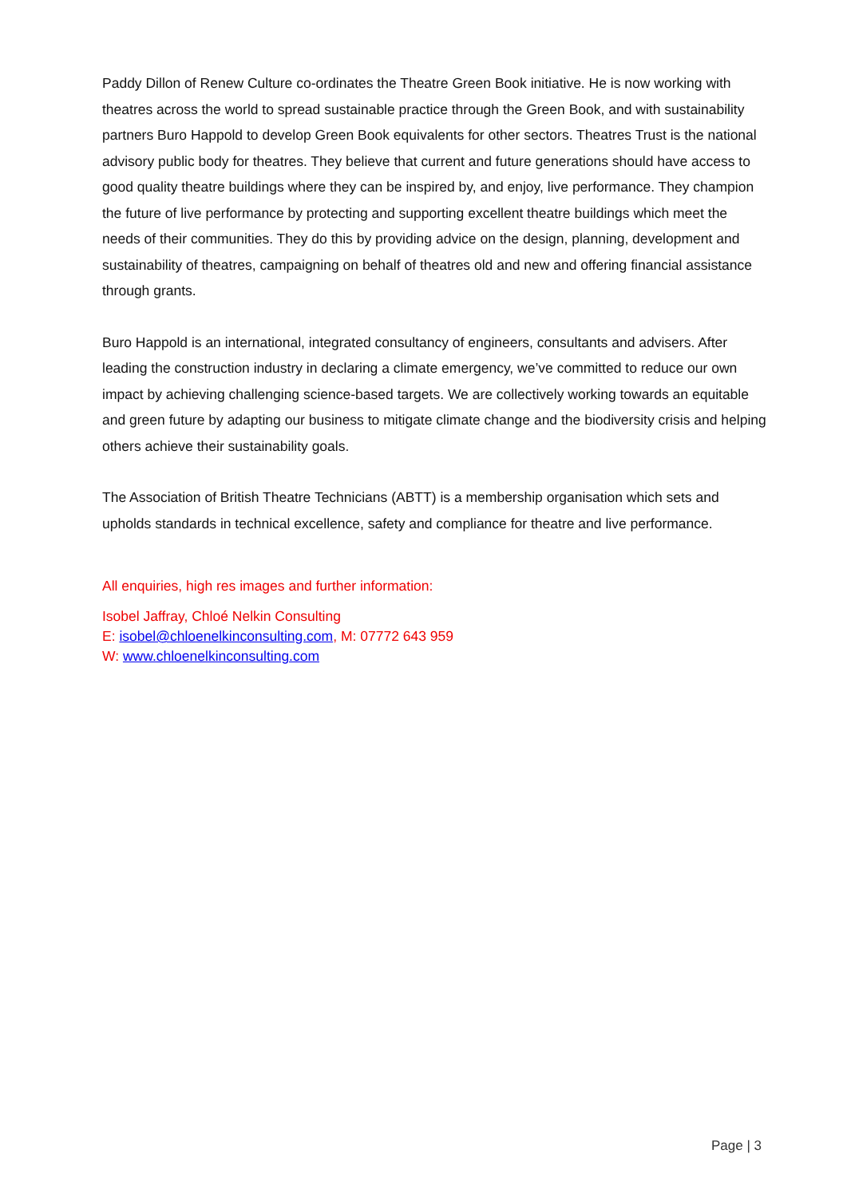Paddy Dillon of Renew Culture co-ordinates the Theatre Green Book initiative. He is now working with theatres across the world to spread sustainable practice through the Green Book, and with sustainability partners Buro Happold to develop Green Book equivalents for other sectors. Theatres Trust is the national advisory public body for theatres. They believe that current and future generations should have access to good quality theatre buildings where they can be inspired by, and enjoy, live performance. They champion the future of live performance by protecting and supporting excellent theatre buildings which meet the needs of their communities. They do this by providing advice on the design, planning, development and sustainability of theatres, campaigning on behalf of theatres old and new and offering financial assistance through grants.
Buro Happold is an international, integrated consultancy of engineers, consultants and advisers. After leading the construction industry in declaring a climate emergency, we’ve committed to reduce our own impact by achieving challenging science-based targets. We are collectively working towards an equitable and green future by adapting our business to mitigate climate change and the biodiversity crisis and helping others achieve their sustainability goals.
The Association of British Theatre Technicians (ABTT) is a membership organisation which sets and upholds standards in technical excellence, safety and compliance for theatre and live performance.
All enquiries, high res images and further information:
Isobel Jaffray, Chloé Nelkin Consulting
E: isobel@chloenelkinconsulting.com, M: 07772 643 959
W: www.chloenelkinconsulting.com
Page | 3